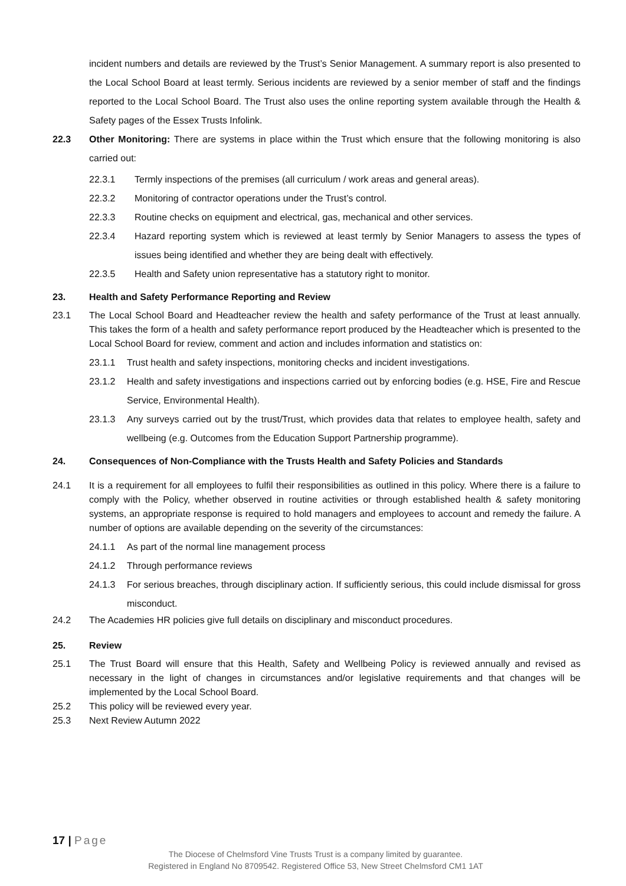incident numbers and details are reviewed by the Trust’s Senior Management. A summary report is also presented to the Local School Board at least termly. Serious incidents are reviewed by a senior member of staff and the findings reported to the Local School Board. The Trust also uses the online reporting system available through the Health & Safety pages of the Essex Trusts Infolink.
22.3 Other Monitoring: There are systems in place within the Trust which ensure that the following monitoring is also carried out:
22.3.1 Termly inspections of the premises (all curriculum / work areas and general areas).
22.3.2 Monitoring of contractor operations under the Trust’s control.
22.3.3 Routine checks on equipment and electrical, gas, mechanical and other services.
22.3.4 Hazard reporting system which is reviewed at least termly by Senior Managers to assess the types of issues being identified and whether they are being dealt with effectively.
22.3.5 Health and Safety union representative has a statutory right to monitor.
23. Health and Safety Performance Reporting and Review
23.1 The Local School Board and Headteacher review the health and safety performance of the Trust at least annually. This takes the form of a health and safety performance report produced by the Headteacher which is presented to the Local School Board for review, comment and action and includes information and statistics on:
23.1.1 Trust health and safety inspections, monitoring checks and incident investigations.
23.1.2 Health and safety investigations and inspections carried out by enforcing bodies (e.g. HSE, Fire and Rescue Service, Environmental Health).
23.1.3 Any surveys carried out by the trust/Trust, which provides data that relates to employee health, safety and wellbeing (e.g. Outcomes from the Education Support Partnership programme).
24. Consequences of Non-Compliance with the Trusts Health and Safety Policies and Standards
24.1 It is a requirement for all employees to fulfil their responsibilities as outlined in this policy. Where there is a failure to comply with the Policy, whether observed in routine activities or through established health & safety monitoring systems, an appropriate response is required to hold managers and employees to account and remedy the failure. A number of options are available depending on the severity of the circumstances:
24.1.1 As part of the normal line management process
24.1.2 Through performance reviews
24.1.3 For serious breaches, through disciplinary action. If sufficiently serious, this could include dismissal for gross misconduct.
24.2 The Academies HR policies give full details on disciplinary and misconduct procedures.
25. Review
25.1 The Trust Board will ensure that this Health, Safety and Wellbeing Policy is reviewed annually and revised as necessary in the light of changes in circumstances and/or legislative requirements and that changes will be implemented by the Local School Board.
25.2 This policy will be reviewed every year.
25.3 Next Review Autumn 2022
17 | Page
The Diocese of Chelmsford Vine Trusts Trust is a company limited by guarantee.
Registered in England No 8709542. Registered Office 53, New Street Chelmsford CM1 1AT